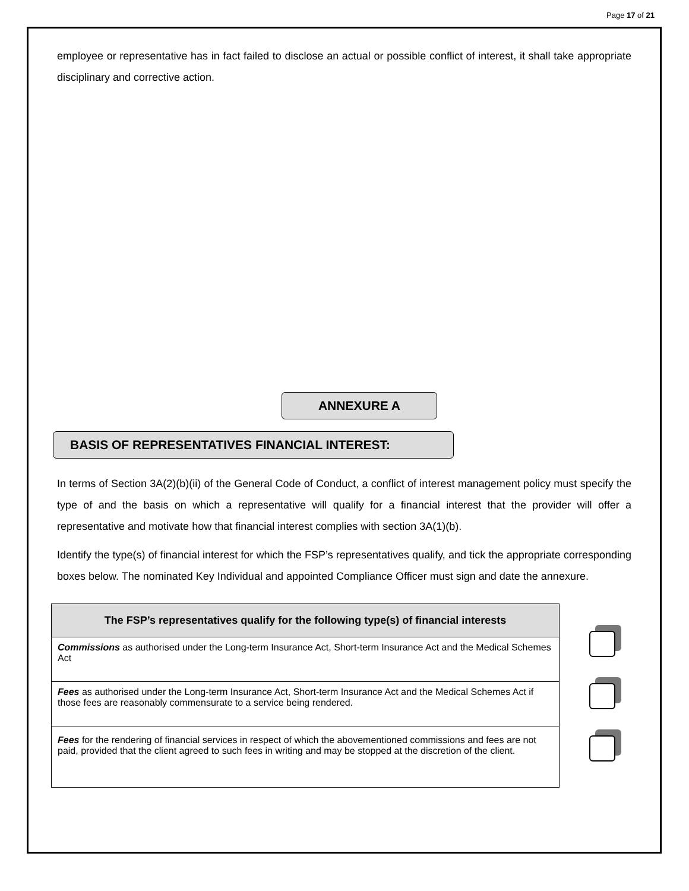Page 17 of 21
employee or representative has in fact failed to disclose an actual or possible conflict of interest, it shall take appropriate disciplinary and corrective action.
ANNEXURE A
BASIS OF REPRESENTATIVES FINANCIAL INTEREST:
In terms of Section 3A(2)(b)(ii) of the General Code of Conduct, a conflict of interest management policy must specify the type of and the basis on which a representative will qualify for a financial interest that the provider will offer a representative and motivate how that financial interest complies with section 3A(1)(b).
Identify the type(s) of financial interest for which the FSP’s representatives qualify, and tick the appropriate corresponding boxes below. The nominated Key Individual and appointed Compliance Officer must sign and date the annexure.
| The FSP’s representatives qualify for the following type(s) of financial interests |
| --- |
| Commissions as authorised under the Long-term Insurance Act, Short-term Insurance Act and the Medical Schemes Act |
| Fees as authorised under the Long-term Insurance Act, Short-term Insurance Act and the Medical Schemes Act if those fees are reasonably commensurate to a service being rendered. |
| Fees for the rendering of financial services in respect of which the abovementioned commissions and fees are not paid, provided that the client agreed to such fees in writing and may be stopped at the discretion of the client. |